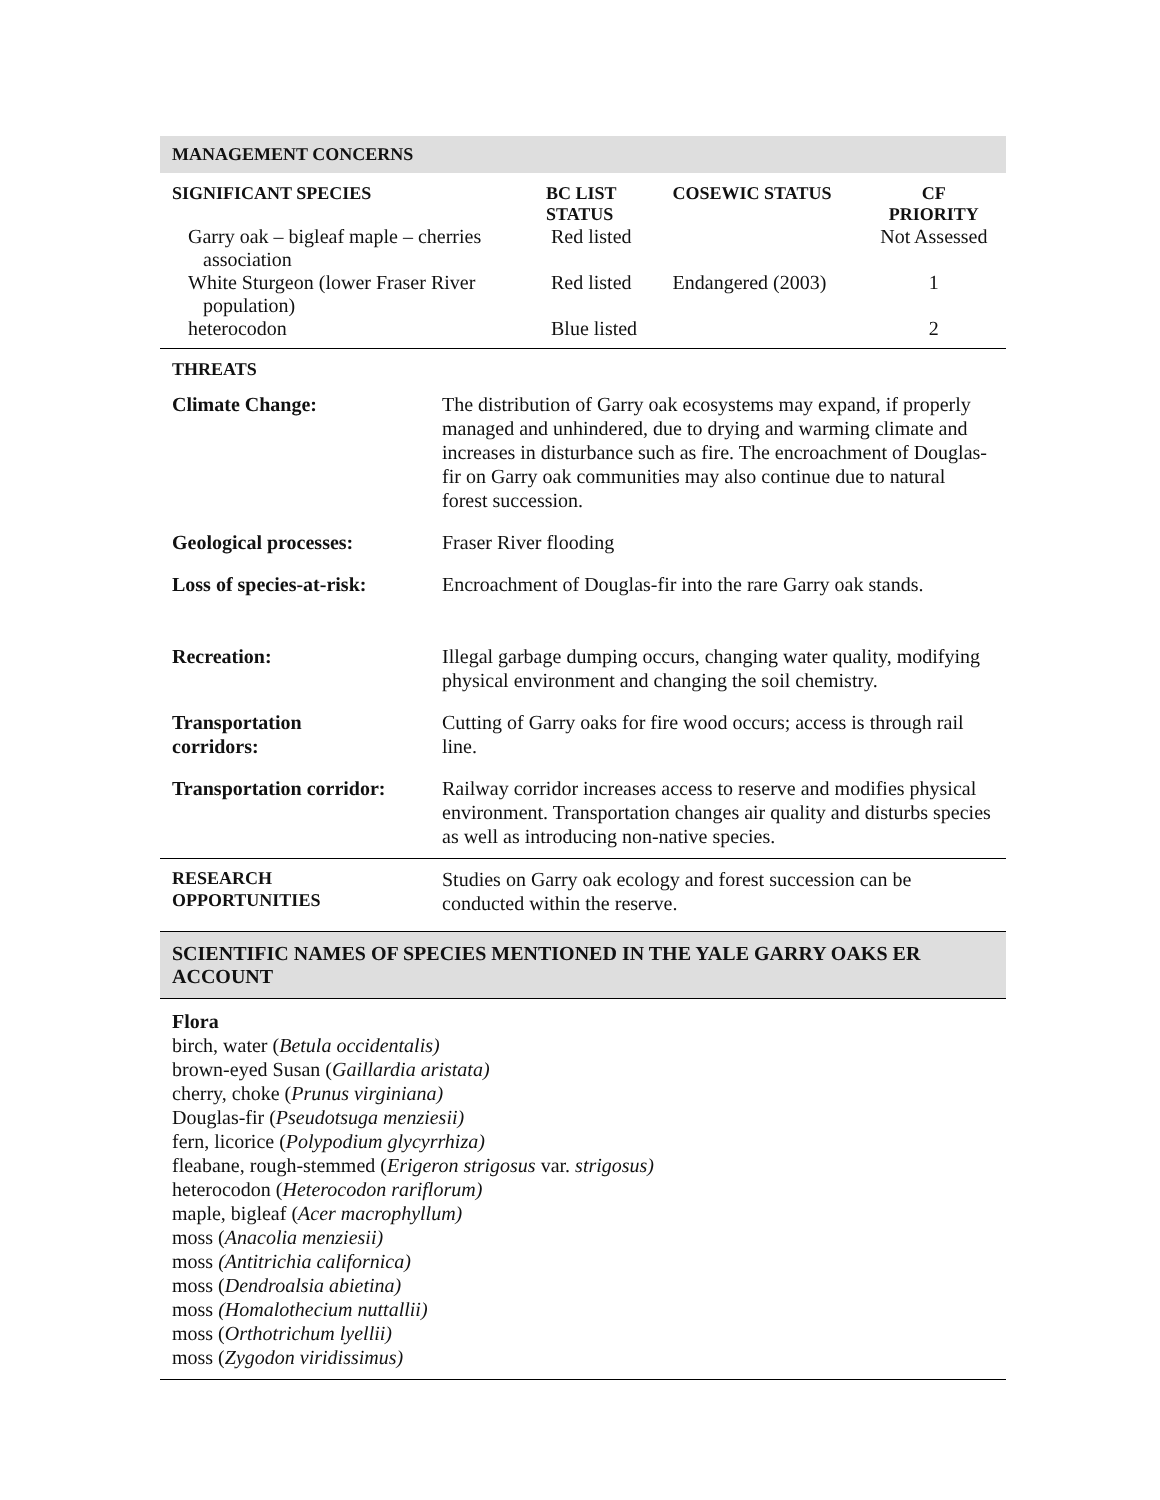MANAGEMENT CONCERNS
| SIGNIFICANT SPECIES | BC LIST STATUS | COSEWIC STATUS | CF PRIORITY |
| --- | --- | --- | --- |
| Garry oak – bigleaf maple – cherries association | Red listed | | Not Assessed |
| White Sturgeon (lower Fraser River population) | Red listed | Endangered (2003) | 1 |
| heterocodon | Blue listed | | 2 |
THREATS
| Climate Change: | The distribution of Garry oak ecosystems may expand, if properly managed and unhindered, due to drying and warming climate and increases in disturbance such as fire. The encroachment of Douglas-fir on Garry oak communities may also continue due to natural forest succession. |
| Geological processes: | Fraser River flooding |
| Loss of species-at-risk: | Encroachment of Douglas-fir into the rare Garry oak stands. |
| Recreation: | Illegal garbage dumping occurs, changing water quality, modifying physical environment and changing the soil chemistry. |
| Transportation corridors: | Cutting of Garry oaks for fire wood occurs; access is through rail line. |
| Transportation corridor: | Railway corridor increases access to reserve and modifies physical environment. Transportation changes air quality and disturbs species as well as introducing non-native species. |
| RESEARCH OPPORTUNITIES | Studies on Garry oak ecology and forest succession can be conducted within the reserve. |
SCIENTIFIC NAMES OF SPECIES MENTIONED IN THE YALE GARRY OAKS ER ACCOUNT
Flora
birch, water (Betula occidentalis)
brown-eyed Susan (Gaillardia aristata)
cherry, choke (Prunus virginiana)
Douglas-fir (Pseudotsuga menziesii)
fern, licorice (Polypodium glycyrrhiza)
fleabane, rough-stemmed (Erigeron strigosus var. strigosus)
heterocodon (Heterocodon rariflorum)
maple, bigleaf (Acer macrophyllum)
moss (Anacolia menziesii)
moss (Antitrichia californica)
moss (Dendroalsia abietina)
moss (Homalothecium nuttallii)
moss (Orthotrichum lyellii)
moss (Zygodon viridissimus)